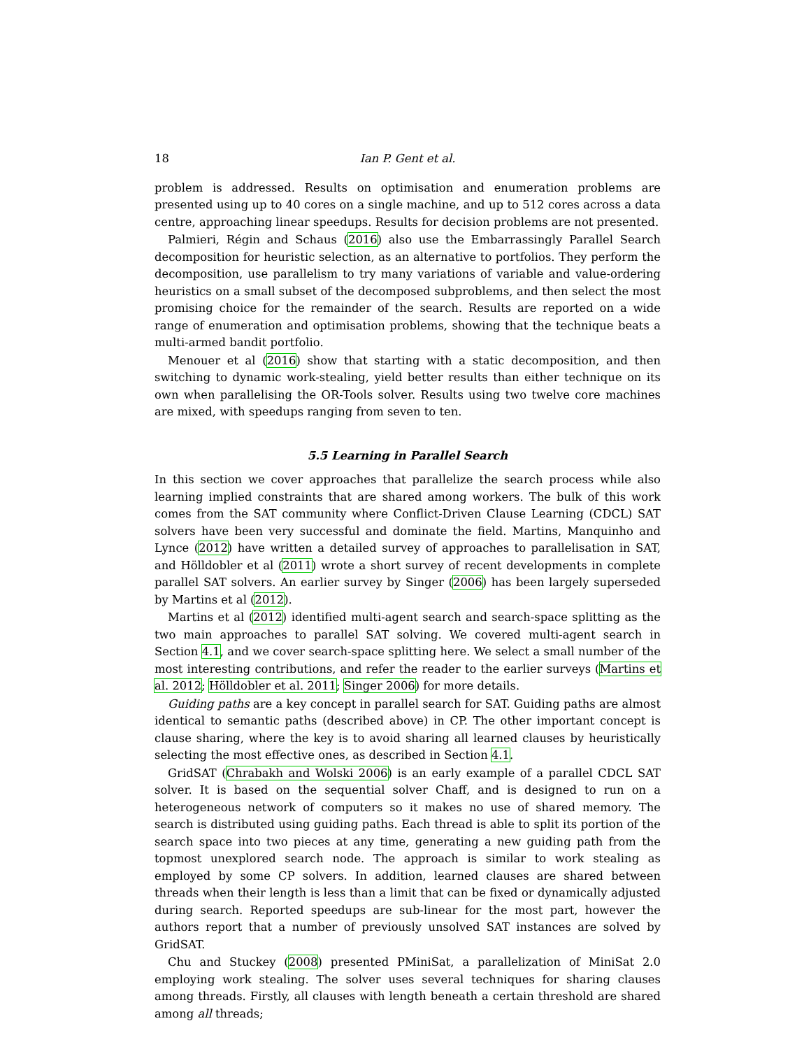18 Ian P. Gent et al.
problem is addressed. Results on optimisation and enumeration problems are presented using up to 40 cores on a single machine, and up to 512 cores across a data centre, approaching linear speedups. Results for decision problems are not presented.
Palmieri, Régin and Schaus (2016) also use the Embarrassingly Parallel Search decomposition for heuristic selection, as an alternative to portfolios. They perform the decomposition, use parallelism to try many variations of variable and value-ordering heuristics on a small subset of the decomposed subproblems, and then select the most promising choice for the remainder of the search. Results are reported on a wide range of enumeration and optimisation problems, showing that the technique beats a multi-armed bandit portfolio.
Menouer et al (2016) show that starting with a static decomposition, and then switching to dynamic work-stealing, yield better results than either technique on its own when parallelising the OR-Tools solver. Results using two twelve core machines are mixed, with speedups ranging from seven to ten.
5.5 Learning in Parallel Search
In this section we cover approaches that parallelize the search process while also learning implied constraints that are shared among workers. The bulk of this work comes from the SAT community where Conflict-Driven Clause Learning (CDCL) SAT solvers have been very successful and dominate the field. Martins, Manquinho and Lynce (2012) have written a detailed survey of approaches to parallelisation in SAT, and Hölldobler et al (2011) wrote a short survey of recent developments in complete parallel SAT solvers. An earlier survey by Singer (2006) has been largely superseded by Martins et al (2012).
Martins et al (2012) identified multi-agent search and search-space splitting as the two main approaches to parallel SAT solving. We covered multi-agent search in Section 4.1, and we cover search-space splitting here. We select a small number of the most interesting contributions, and refer the reader to the earlier surveys (Martins et al. 2012; Hölldobler et al. 2011; Singer 2006) for more details.
Guiding paths are a key concept in parallel search for SAT. Guiding paths are almost identical to semantic paths (described above) in CP. The other important concept is clause sharing, where the key is to avoid sharing all learned clauses by heuristically selecting the most effective ones, as described in Section 4.1.
GridSAT (Chrabakh and Wolski 2006) is an early example of a parallel CDCL SAT solver. It is based on the sequential solver Chaff, and is designed to run on a heterogeneous network of computers so it makes no use of shared memory. The search is distributed using guiding paths. Each thread is able to split its portion of the search space into two pieces at any time, generating a new guiding path from the topmost unexplored search node. The approach is similar to work stealing as employed by some CP solvers. In addition, learned clauses are shared between threads when their length is less than a limit that can be fixed or dynamically adjusted during search. Reported speedups are sub-linear for the most part, however the authors report that a number of previously unsolved SAT instances are solved by GridSAT.
Chu and Stuckey (2008) presented PMiniSat, a parallelization of MiniSat 2.0 employing work stealing. The solver uses several techniques for sharing clauses among threads. Firstly, all clauses with length beneath a certain threshold are shared among all threads;